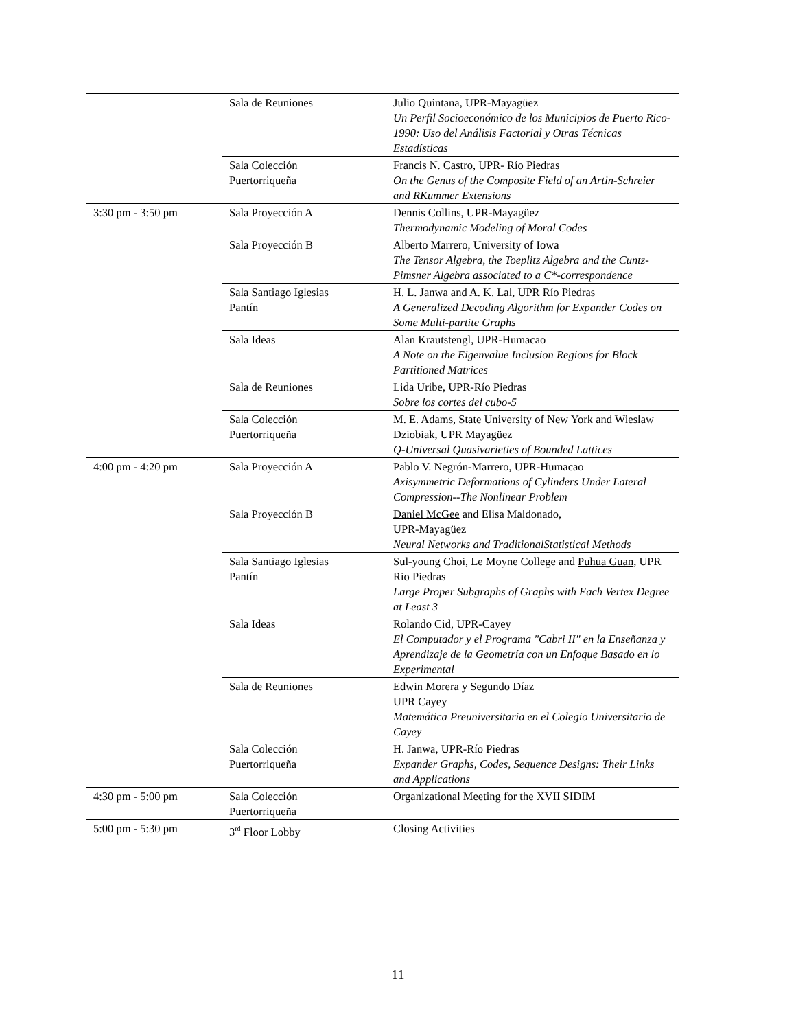| | Sala de Reuniones | Julio Quintana, UPR-Mayagüez Un Perfil Socioeconómico de los Municipios de Puerto Rico-1990: Uso del Análisis Factorial y Otras Técnicas Estadísticas |
| | Sala Colección Puertorriqueña | Francis N. Castro, UPR- Río Piedras On the Genus of the Composite Field of an Artin-Schreier and RKummer Extensions |
| 3:30 pm - 3:50 pm | Sala Proyección A | Dennis Collins, UPR-Mayagüez Thermodynamic Modeling of Moral Codes |
| | Sala Proyección B | Alberto Marrero, University of Iowa The Tensor Algebra, the Toeplitz Algebra and the Cuntz-Pimsner Algebra associated to a C*-correspondence |
| | Sala Santiago Iglesias Pantín | H. L. Janwa and A. K. Lal , UPR Río Piedras A Generalized Decoding Algorithm for Expander Codes on Some Multi-partite Graphs |
| | Sala Ideas | Alan Krautstengl, UPR-Humacao A Note on the Eigenvalue Inclusion Regions for Block Partitioned Matrices |
| | Sala de Reuniones | Lida Uribe, UPR-Río Piedras Sobre los cortes del cubo-5 |
| | Sala Colección Puertorriqueña | M. E. Adams, State University of New York and Wieslaw Dziobiak , UPR Mayagüez Q-Universal Quasivarieties of Bounded Lattices |
| 4:00 pm - 4:20 pm | Sala Proyección A | Pablo V. Negrón-Marrero, UPR-Humacao Axisymmetric Deformations of Cylinders Under Lateral Compression--The Nonlinear Problem |
| | Sala Proyección B | Daniel McGee and Elisa Maldonado, UPR-Mayagüez Neural Networks and TraditionalStatistical Methods |
| | Sala Santiago Iglesias Pantín | Sul-young Choi, Le Moyne College and Puhua Guan , UPR Rio Piedras Large Proper Subgraphs of Graphs with Each Vertex Degree at Least 3 |
| | Sala Ideas | Rolando Cid, UPR-Cayey El Computador y el Programa "Cabri II" en la Enseñanza y Aprendizaje de la Geometría con un Enfoque Basado en lo Experimental |
| | Sala de Reuniones | Edwin Morera y Segundo Díaz UPR Cayey Matemática Preuniversitaria en el Colegio Universitario de Cayey |
| | Sala Colección Puertorriqueña | H. Janwa, UPR-Río Piedras Expander Graphs, Codes, Sequence Designs: Their Links and Applications |
| 4:30 pm - 5:00 pm | Sala Colección Puertorriqueña | Organizational Meeting for the XVII SIDIM |
| 5:00 pm - 5:30 pm | 3<sup>rd</sup> Floor Lobby | Closing Activities |
11